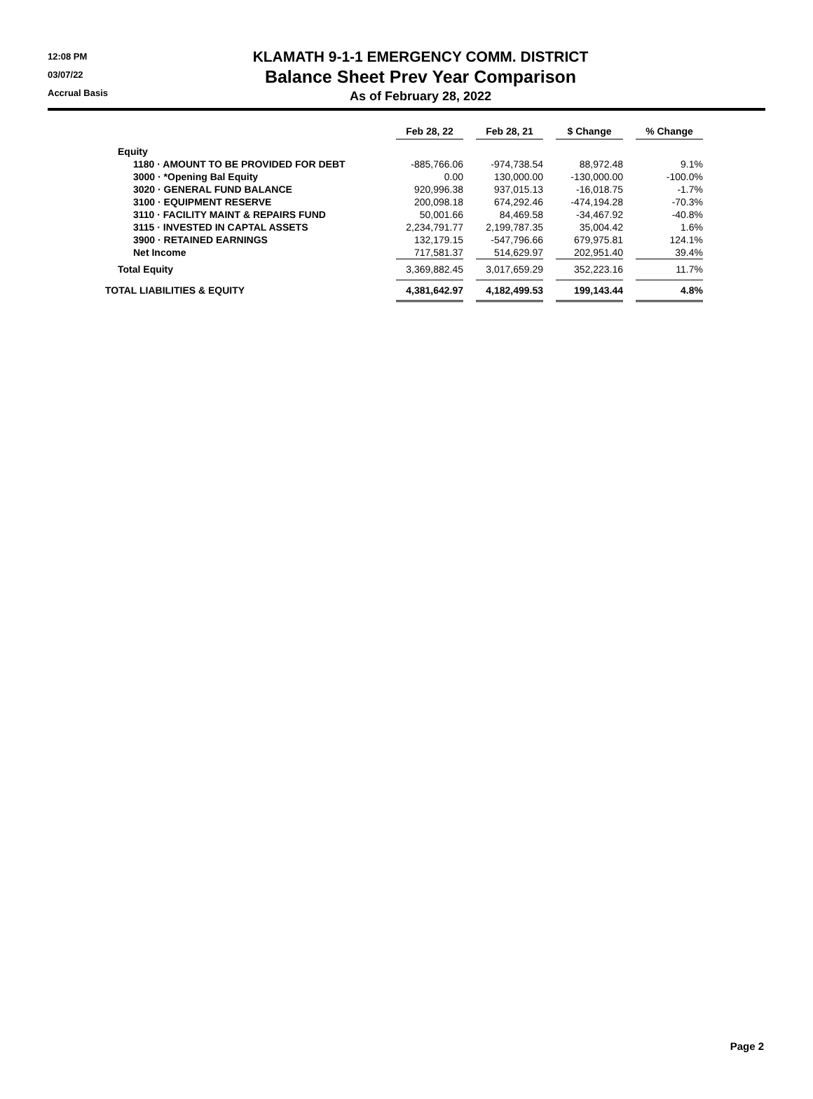12:08 PM
03/07/22
Accrual Basis
KLAMATH 9-1-1 EMERGENCY COMM. DISTRICT
Balance Sheet Prev Year Comparison
As of February 28, 2022
| | Feb 28, 22 | | Feb 28, 21 | | $ Change | | % Change |
| Equity | | | | | | | |
| 1180 · AMOUNT TO BE PROVIDED FOR DEBT | -885,766.06 | | -974,738.54 | | 88,972.48 | | 9.1% |
| 3000 · *Opening Bal Equity | 0.00 | | 130,000.00 | | -130,000.00 | | -100.0% |
| 3020 · GENERAL FUND BALANCE | 920,996.38 | | 937,015.13 | | -16,018.75 | | -1.7% |
| 3100 · EQUIPMENT RESERVE | 200,098.18 | | 674,292.46 | | -474,194.28 | | -70.3% |
| 3110 · FACILITY MAINT & REPAIRS FUND | 50,001.66 | | 84,469.58 | | -34,467.92 | | -40.8% |
| 3115 · INVESTED IN CAPTAL ASSETS | 2,234,791.77 | | 2,199,787.35 | | 35,004.42 | | 1.6% |
| 3900 · RETAINED EARNINGS | 132,179.15 | | -547,796.66 | | 679,975.81 | | 124.1% |
| Net Income | 717,581.37 | | 514,629.97 | | 202,951.40 | | 39.4% |
| Total Equity | 3,369,882.45 | | 3,017,659.29 | | 352,223.16 | | 11.7% |
| TOTAL LIABILITIES & EQUITY | 4,381,642.97 | | 4,182,499.53 | | 199,143.44 | | 4.8% |
Page 2